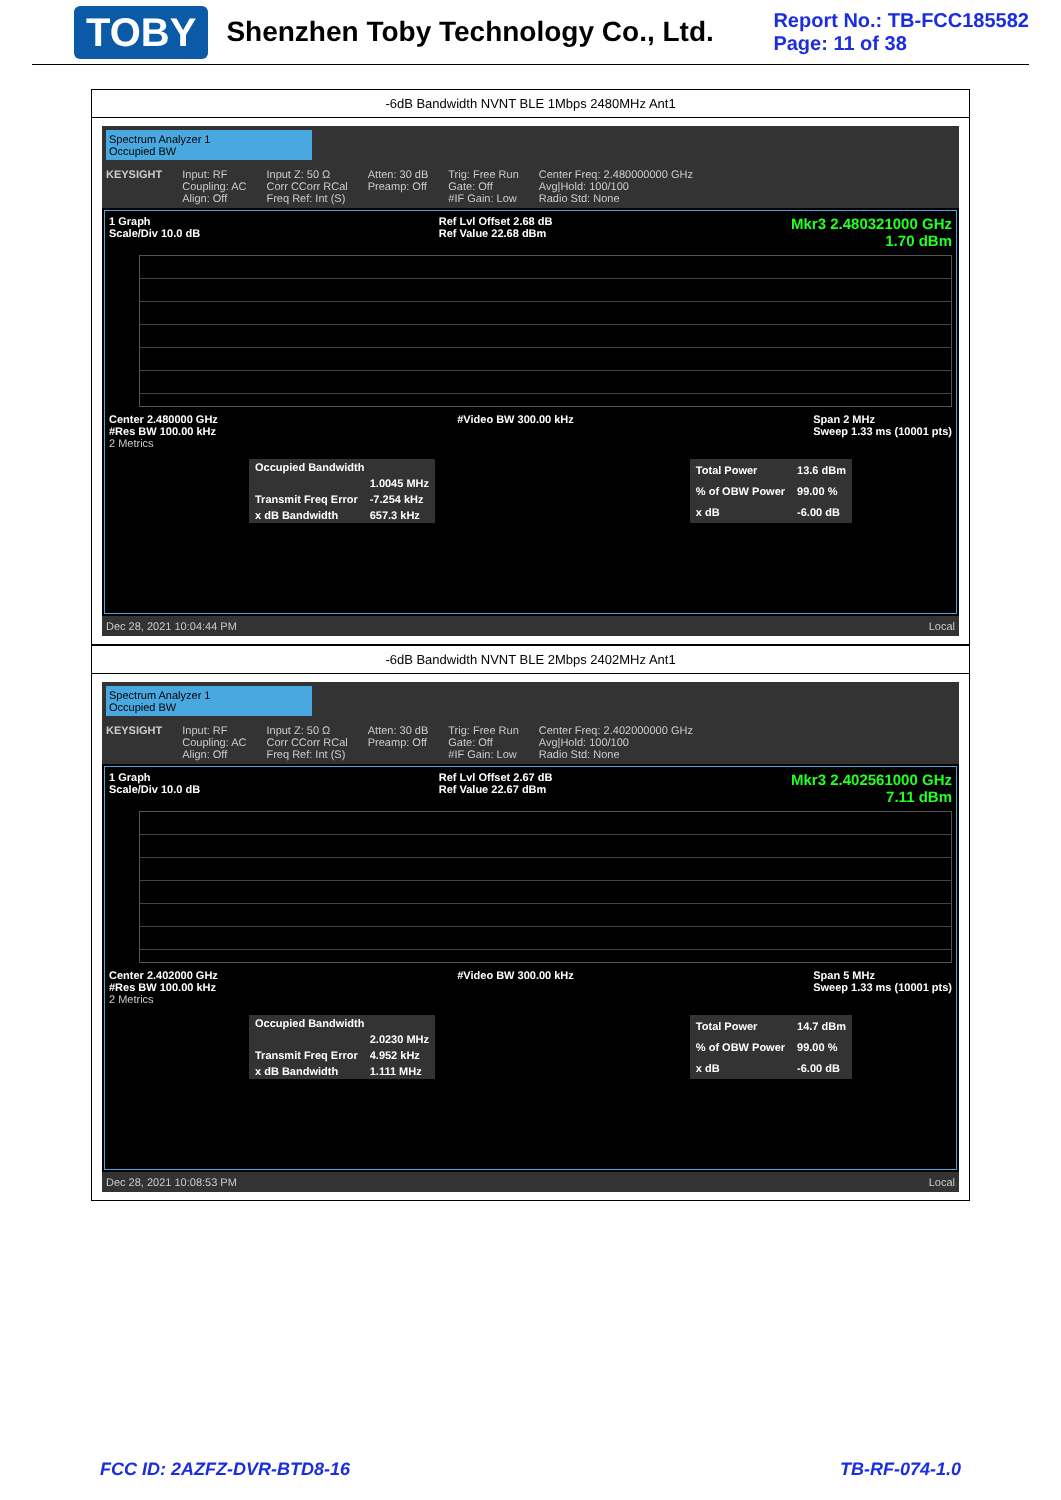TOBY
Shenzhen Toby Technology Co., Ltd.
Report No.: TB-FCC185582
Page: 11 of 38
-6dB Bandwidth NVNT BLE 1Mbps 2480MHz Ant1
Spectrum Analyzer 1
Occupied BW
KEYSIGHT Input: RF
Coupling: AC
Align: Off Input Z: 50 Ω
Corr CCorr RCal
Freq Ref: Int (S) Atten: 30 dB
Preamp: Off Trig: Free Run
Gate: Off
#IF Gain: Low Center Freq: 2.480000000 GHz
Avg|Hold: 100/100
Radio Std: None
1 Graph
Scale/Div 10.0 dB Ref Lvl Offset 2.68 dB
Ref Value 22.68 dBm Mkr3 2.480321000 GHz
1.70 dBm
Center 2.480000 GHz
#Res BW 100.00 kHz #Video BW 300.00 kHz Span 2 MHz
Sweep 1.33 ms (10001 pts)
2 Metrics
| Occupied Bandwidth | |
| | 1.0045 MHz |
| Transmit Freq Error | -7.254 kHz |
| x dB Bandwidth | 657.3 kHz |
| Total Power | 13.6 dBm |
| % of OBW Power | 99.00 % |
| x dB | -6.00 dB |
Dec 28, 2021 10:04:44 PM Local
-6dB Bandwidth NVNT BLE 2Mbps 2402MHz Ant1
Spectrum Analyzer 1
Occupied BW
KEYSIGHT Input: RF
Coupling: AC
Align: Off Input Z: 50 Ω
Corr CCorr RCal
Freq Ref: Int (S) Atten: 30 dB
Preamp: Off Trig: Free Run
Gate: Off
#IF Gain: Low Center Freq: 2.402000000 GHz
Avg|Hold: 100/100
Radio Std: None
1 Graph
Scale/Div 10.0 dB Ref Lvl Offset 2.67 dB
Ref Value 22.67 dBm Mkr3 2.402561000 GHz
7.11 dBm
Center 2.402000 GHz
#Res BW 100.00 kHz #Video BW 300.00 kHz Span 5 MHz
Sweep 1.33 ms (10001 pts)
2 Metrics
| Occupied Bandwidth | |
| | 2.0230 MHz |
| Transmit Freq Error | 4.952 kHz |
| x dB Bandwidth | 1.111 MHz |
| Total Power | 14.7 dBm |
| % of OBW Power | 99.00 % |
| x dB | -6.00 dB |
Dec 28, 2021 10:08:53 PM Local
FCC ID: 2AZFZ-DVR-BTD8-16 TB-RF-074-1.0